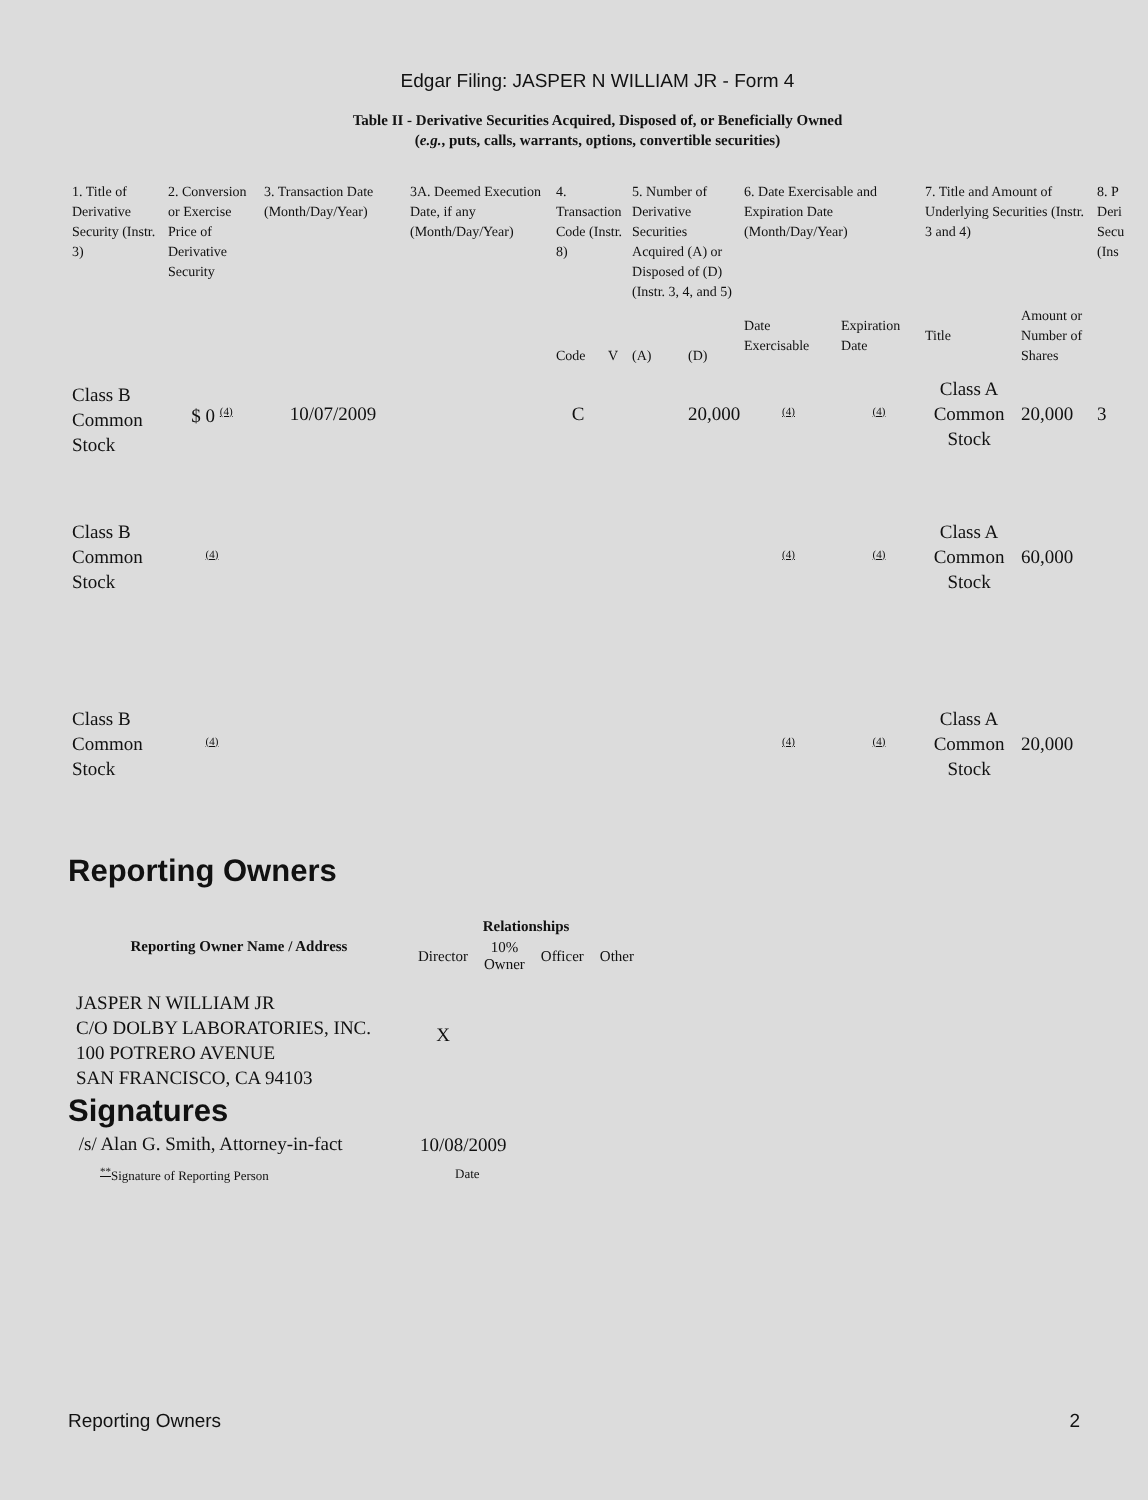Edgar Filing: JASPER N WILLIAM JR - Form 4
Table II - Derivative Securities Acquired, Disposed of, or Beneficially Owned
(e.g., puts, calls, warrants, options, convertible securities)
| 1. Title of Derivative Security (Instr. 3) | 2. Conversion or Exercise Price of Derivative Security | 3. Transaction Date (Month/Day/Year) | 3A. Deemed Execution Date, if any (Month/Day/Year) | 4. Transaction Code (Instr. 8) | | 5. Number of Derivative Securities Acquired (A) or Disposed of (D) (Instr. 3, 4, and 5) | | 6. Date Exercisable and Expiration Date (Month/Day/Year) | | 7. Title and Amount of Underlying Securities (Instr. 3 and 4) | | 8. P Deri Secu (Ins |
| | | | | Code | V | (A) | (D) | Date Exercisable | Expiration Date | Title | Amount or Number of Shares | |
| Class B Common Stock | $ 0 <sup>(4)</sup> | 10/07/2009 | | C | | | 20,000 | <sup>(4)</sup> | <sup>(4)</sup> | Class A Common Stock | 20,000 | 3 |
| Class B Common Stock | <sup>(4)</sup> | | | | | | | <sup>(4)</sup> | <sup>(4)</sup> | Class A Common Stock | 60,000 | |
| Class B Common Stock | <sup>(4)</sup> | | | | | | | <sup>(4)</sup> | <sup>(4)</sup> | Class A Common Stock | 20,000 | |
Reporting Owners
| Reporting Owner Name / Address | Relationships | | | |
| --- | --- | --- | --- | --- |
| | Director | 10% Owner | Officer | Other |
| JASPER N WILLIAM JR C/O DOLBY LABORATORIES, INC. 100 POTRERO AVENUE SAN FRANCISCO, CA 94103 | X | | | |
Signatures
| /s/ Alan G. Smith, Attorney-in-fact | 10/08/2009 |
| <sup>**</sup> Signature of Reporting Person | Date |
Reporting Owners 2